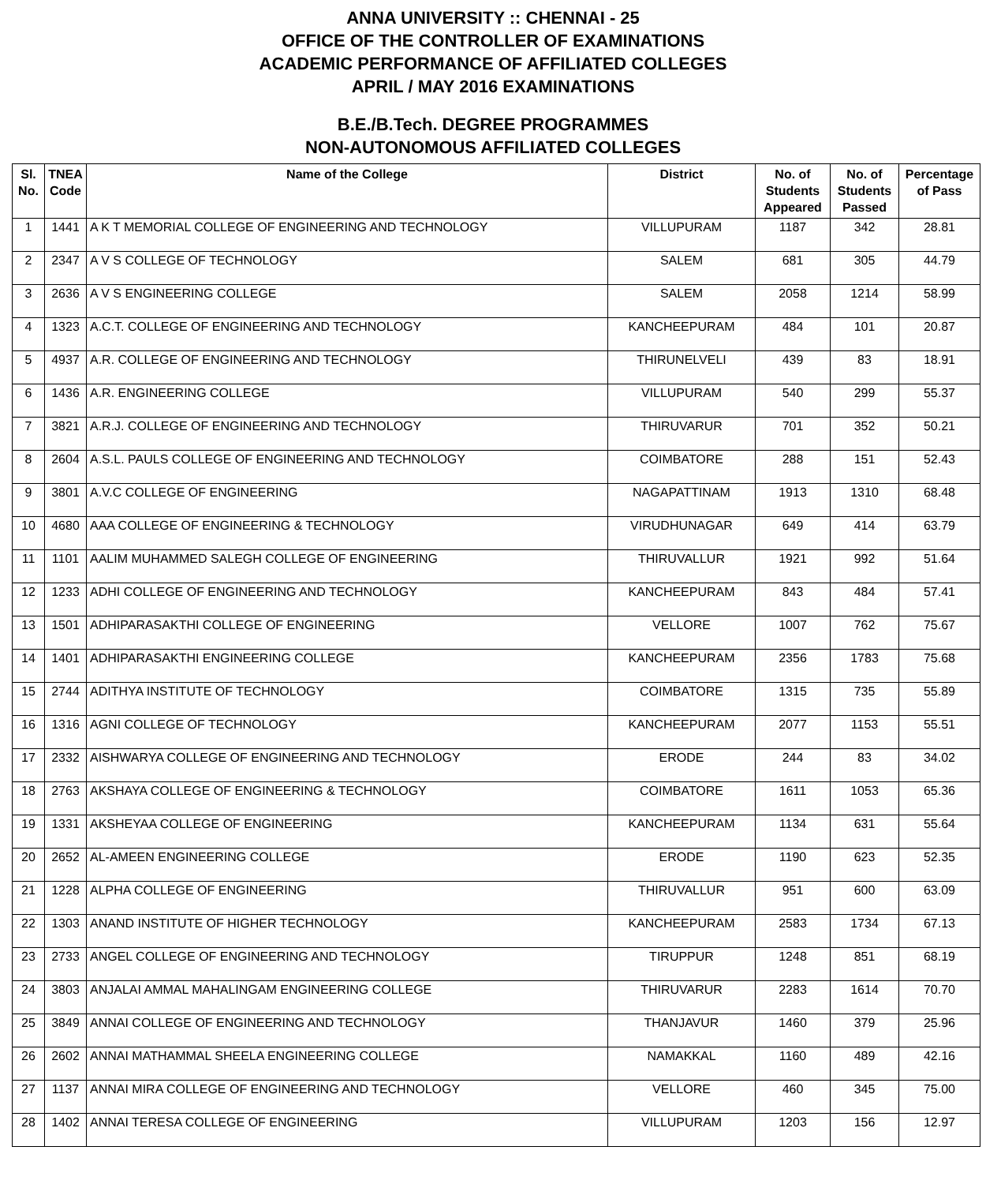ANNA UNIVERSITY :: CHENNAI - 25
OFFICE OF THE CONTROLLER OF EXAMINATIONS
ACADEMIC PERFORMANCE OF AFFILIATED COLLEGES
APRIL / MAY 2016 EXAMINATIONS
B.E./B.Tech. DEGREE PROGRAMMES
NON-AUTONOMOUS AFFILIATED COLLEGES
| Sl. No. | TNEA Code | Name of the College | District | No. of Students Appeared | No. of Students Passed | Percentage of Pass |
| --- | --- | --- | --- | --- | --- | --- |
| 1 | 1441 | A K T MEMORIAL COLLEGE OF ENGINEERING AND TECHNOLOGY | VILLUPURAM | 1187 | 342 | 28.81 |
| 2 | 2347 | A V S COLLEGE OF TECHNOLOGY | SALEM | 681 | 305 | 44.79 |
| 3 | 2636 | A V S ENGINEERING COLLEGE | SALEM | 2058 | 1214 | 58.99 |
| 4 | 1323 | A.C.T. COLLEGE OF ENGINEERING AND TECHNOLOGY | KANCHEEPURAM | 484 | 101 | 20.87 |
| 5 | 4937 | A.R. COLLEGE OF ENGINEERING AND TECHNOLOGY | THIRUNELVELI | 439 | 83 | 18.91 |
| 6 | 1436 | A.R. ENGINEERING COLLEGE | VILLUPURAM | 540 | 299 | 55.37 |
| 7 | 3821 | A.R.J. COLLEGE OF ENGINEERING AND TECHNOLOGY | THIRUVARUR | 701 | 352 | 50.21 |
| 8 | 2604 | A.S.L. PAULS COLLEGE OF ENGINEERING AND TECHNOLOGY | COIMBATORE | 288 | 151 | 52.43 |
| 9 | 3801 | A.V.C COLLEGE OF ENGINEERING | NAGAPATTINAM | 1913 | 1310 | 68.48 |
| 10 | 4680 | AAA COLLEGE OF ENGINEERING & TECHNOLOGY | VIRUDHUNAGAR | 649 | 414 | 63.79 |
| 11 | 1101 | AALIM MUHAMMED SALEGH COLLEGE OF ENGINEERING | THIRUVALLUR | 1921 | 992 | 51.64 |
| 12 | 1233 | ADHI COLLEGE OF ENGINEERING AND TECHNOLOGY | KANCHEEPURAM | 843 | 484 | 57.41 |
| 13 | 1501 | ADHIPARASAKTHI COLLEGE OF ENGINEERING | VELLORE | 1007 | 762 | 75.67 |
| 14 | 1401 | ADHIPARASAKTHI ENGINEERING COLLEGE | KANCHEEPURAM | 2356 | 1783 | 75.68 |
| 15 | 2744 | ADITHYA INSTITUTE OF TECHNOLOGY | COIMBATORE | 1315 | 735 | 55.89 |
| 16 | 1316 | AGNI COLLEGE OF TECHNOLOGY | KANCHEEPURAM | 2077 | 1153 | 55.51 |
| 17 | 2332 | AISHWARYA COLLEGE OF ENGINEERING AND TECHNOLOGY | ERODE | 244 | 83 | 34.02 |
| 18 | 2763 | AKSHAYA COLLEGE OF ENGINEERING & TECHNOLOGY | COIMBATORE | 1611 | 1053 | 65.36 |
| 19 | 1331 | AKSHEYAA COLLEGE OF ENGINEERING | KANCHEEPURAM | 1134 | 631 | 55.64 |
| 20 | 2652 | AL-AMEEN ENGINEERING COLLEGE | ERODE | 1190 | 623 | 52.35 |
| 21 | 1228 | ALPHA COLLEGE OF ENGINEERING | THIRUVALLUR | 951 | 600 | 63.09 |
| 22 | 1303 | ANAND INSTITUTE OF HIGHER TECHNOLOGY | KANCHEEPURAM | 2583 | 1734 | 67.13 |
| 23 | 2733 | ANGEL COLLEGE OF ENGINEERING AND TECHNOLOGY | TIRUPPUR | 1248 | 851 | 68.19 |
| 24 | 3803 | ANJALAI AMMAL MAHALINGAM ENGINEERING COLLEGE | THIRUVARUR | 2283 | 1614 | 70.70 |
| 25 | 3849 | ANNAI COLLEGE OF ENGINEERING AND TECHNOLOGY | THANJAVUR | 1460 | 379 | 25.96 |
| 26 | 2602 | ANNAI MATHAMMAL SHEELA ENGINEERING COLLEGE | NAMAKKAL | 1160 | 489 | 42.16 |
| 27 | 1137 | ANNAI MIRA COLLEGE OF ENGINEERING AND TECHNOLOGY | VELLORE | 460 | 345 | 75.00 |
| 28 | 1402 | ANNAI TERESA COLLEGE OF ENGINEERING | VILLUPURAM | 1203 | 156 | 12.97 |